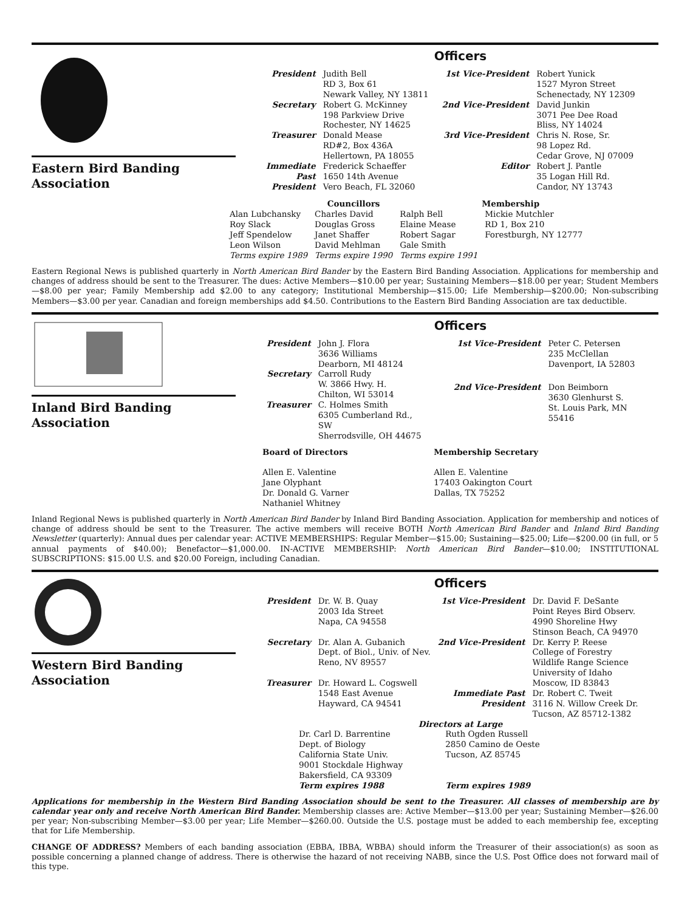Eastern Bird Banding Association
Officers
| President | Judith Bell RD 3, Box 61 Newark Valley, NY 13811 |
| Secretary | Robert G. McKinney 198 Parkview Drive Rochester, NY 14625 |
| Treasurer | Donald Mease RD#2, Box 436A Hellertown, PA 18055 |
| Immediate Past President | Frederick Schaeffer 1650 14th Avenue Vero Beach, FL 32060 |
| 1st Vice-President | Robert Yunick 1527 Myron Street Schenectady, NY 12309 |
| 2nd Vice-President | David Junkin 3071 Pee Dee Road Bliss, NY 14024 |
| 3rd Vice-President | Chris N. Rose, Sr. 98 Lopez Rd. Cedar Grove, NJ 07009 |
| Editor | Robert J. Pantle 35 Logan Hill Rd. Candor, NY 13743 |
| | Councillors | | Membership |
| Alan Lubchansky Roy Slack Jeff Spendelow Leon Wilson | Charles David Douglas Gross Janet Shaffer David Mehlman | Ralph Bell Elaine Mease Robert Sagar Gale Smith | Mickie Mutchler RD 1, Box 210 Forestburgh, NY 12777 |
| Terms expire 1989 | Terms expire 1990 | Terms expire 1991 | |
Eastern Regional News is published quarterly in North American Bird Bander by the Eastern Bird Banding Association. Applications for membership and changes of address should be sent to the Treasurer. The dues: Active Members—$10.00 per year; Sustaining Members—$18.00 per year; Student Members—$8.00 per year; Family Membership add $2.00 to any category; Institutional Membership—$15.00; Life Membership—$200.00; Non-subscribing Members—$3.00 per year. Canadian and foreign memberships add $4.50. Contributions to the Eastern Bird Banding Association are tax deductible.
Inland Bird Banding Association
Officers
| President | John J. Flora 3636 Williams Dearborn, MI 48124 |
| Secretary | Carroll Rudy W. 3866 Hwy. H. Chilton, WI 53014 |
| Treasurer | C. Holmes Smith 6305 Cumberland Rd., SW Sherrodsville, OH 44675 |
| 1st Vice-President | Peter C. Petersen 235 McClellan Davenport, IA 52803 |
| 2nd Vice-President | Don Beimborn 3630 Glenhurst S. St. Louis Park, MN 55416 |
Board of Directors
Allen E. Valentine
Jane Olyphant
Dr. Donald G. Varner
Nathaniel Whitney
Membership Secretary
Allen E. Valentine
17403 Oakington Court
Dallas, TX 75252
Inland Regional News is published quarterly in North American Bird Bander by Inland Bird Banding Association. Application for membership and notices of change of address should be sent to the Treasurer. The active members will receive BOTH North American Bird Bander and Inland Bird Banding Newsletter (quarterly): Annual dues per calendar year: ACTIVE MEMBERSHIPS: Regular Member—$15.00; Sustaining—$25.00; Life—$200.00 (in full, or 5 annual payments of $40.00); Benefactor—$1,000.00. IN-ACTIVE MEMBERSHIP: North American Bird Bander—$10.00; INSTITUTIONAL SUBSCRIPTIONS: $15.00 U.S. and $20.00 Foreign, including Canadian.
Western Bird Banding Association
Officers
| President | Dr. W. B. Quay 2003 Ida Street Napa, CA 94558 |
| Secretary | Dr. Alan A. Gubanich Dept. of Biol., Univ. of Nev. Reno, NV 89557 |
| Treasurer | Dr. Howard L. Cogswell 1548 East Avenue Hayward, CA 94541 |
| 1st Vice-President | Dr. David F. DeSante Point Reyes Bird Observ. 4990 Shoreline Hwy Stinson Beach, CA 94970 |
| 2nd Vice-President | Dr. Kerry P. Reese College of Forestry Wildlife Range Science University of Idaho Moscow, ID 83843 |
| Immediate Past President | Dr. Robert C. Tweit 3116 N. Willow Creek Dr. Tucson, AZ 85712-1382 |
Directors at Large
Dr. Carl D. Barrentine
Dept. of Biology
California State Univ.
9001 Stockdale Highway
Bakersfield, CA 93309
Term expires 1988
Ruth Ogden Russell
2850 Camino de Oeste
Tucson, AZ 85745
Term expires 1989
Applications for membership in the Western Bird Banding Association should be sent to the Treasurer. All classes of membership are by calendar year only and receive North American Bird Bander. Membership classes are: Active Member—$13.00 per year; Sustaining Member—$26.00 per year; Non-subscribing Member—$3.00 per year; Life Member—$260.00. Outside the U.S. postage must be added to each membership fee, excepting that for Life Membership.
CHANGE OF ADDRESS? Members of each banding association (EBBA, IBBA, WBBA) should inform the Treasurer of their association(s) as soon as possible concerning a planned change of address. There is otherwise the hazard of not receiving NABB, since the U.S. Post Office does not forward mail of this type.